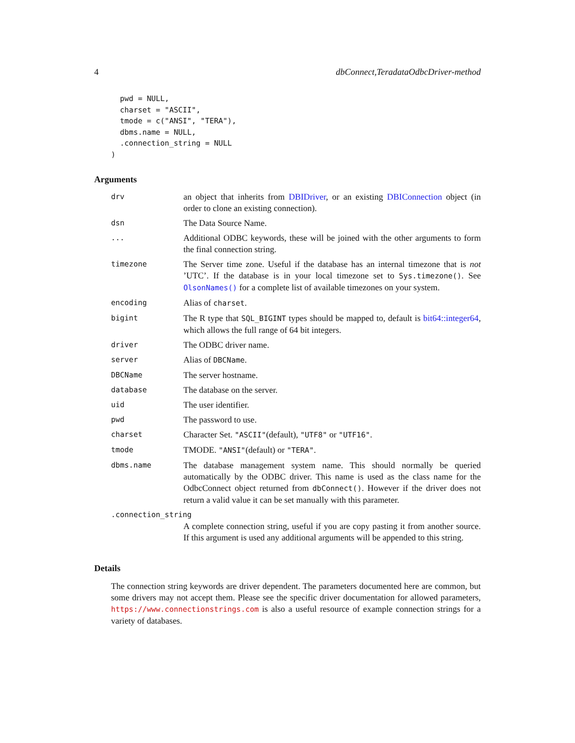4 dbConnect,TeradataOdbcDriver-method
  pwd = NULL,
  charset = "ASCII",
  tmode = c("ANSI", "TERA"),
  dbms.name = NULL,
  .connection_string = NULL
)
Arguments
drv
an object that inherits from DBIDriver, or an existing DBIConnection object (in order to clone an existing connection).
dsn
The Data Source Name.
...
Additional ODBC keywords, these will be joined with the other arguments to form the final connection string.
timezone
The Server time zone. Useful if the database has an internal timezone that is not ’UTC’. If the database is in your local timezone set to Sys.timezone(). See OlsonNames() for a complete list of available timezones on your system.
encoding
Alias of charset.
bigint
The R type that SQL_BIGINT types should be mapped to, default is bit64::integer64, which allows the full range of 64 bit integers.
driver
The ODBC driver name.
server
Alias of DBCName.
DBCName
The server hostname.
database
The database on the server.
uid
The user identifier.
pwd
The password to use.
charset
Character Set. "ASCII"(default), "UTF8" or "UTF16".
tmode
TMODE. "ANSI"(default) or "TERA".
dbms.name
The database management system name. This should normally be queried automatically by the ODBC driver. This name is used as the class name for the OdbcConnect object returned from dbConnect(). However if the driver does not return a valid value it can be set manually with this parameter.
.connection_string
A complete connection string, useful if you are copy pasting it from another source. If this argument is used any additional arguments will be appended to this string.
Details
The connection string keywords are driver dependent. The parameters documented here are common, but some drivers may not accept them. Please see the specific driver documentation for allowed parameters, https://www.connectionstrings.com is also a useful resource of example connection strings for a variety of databases.